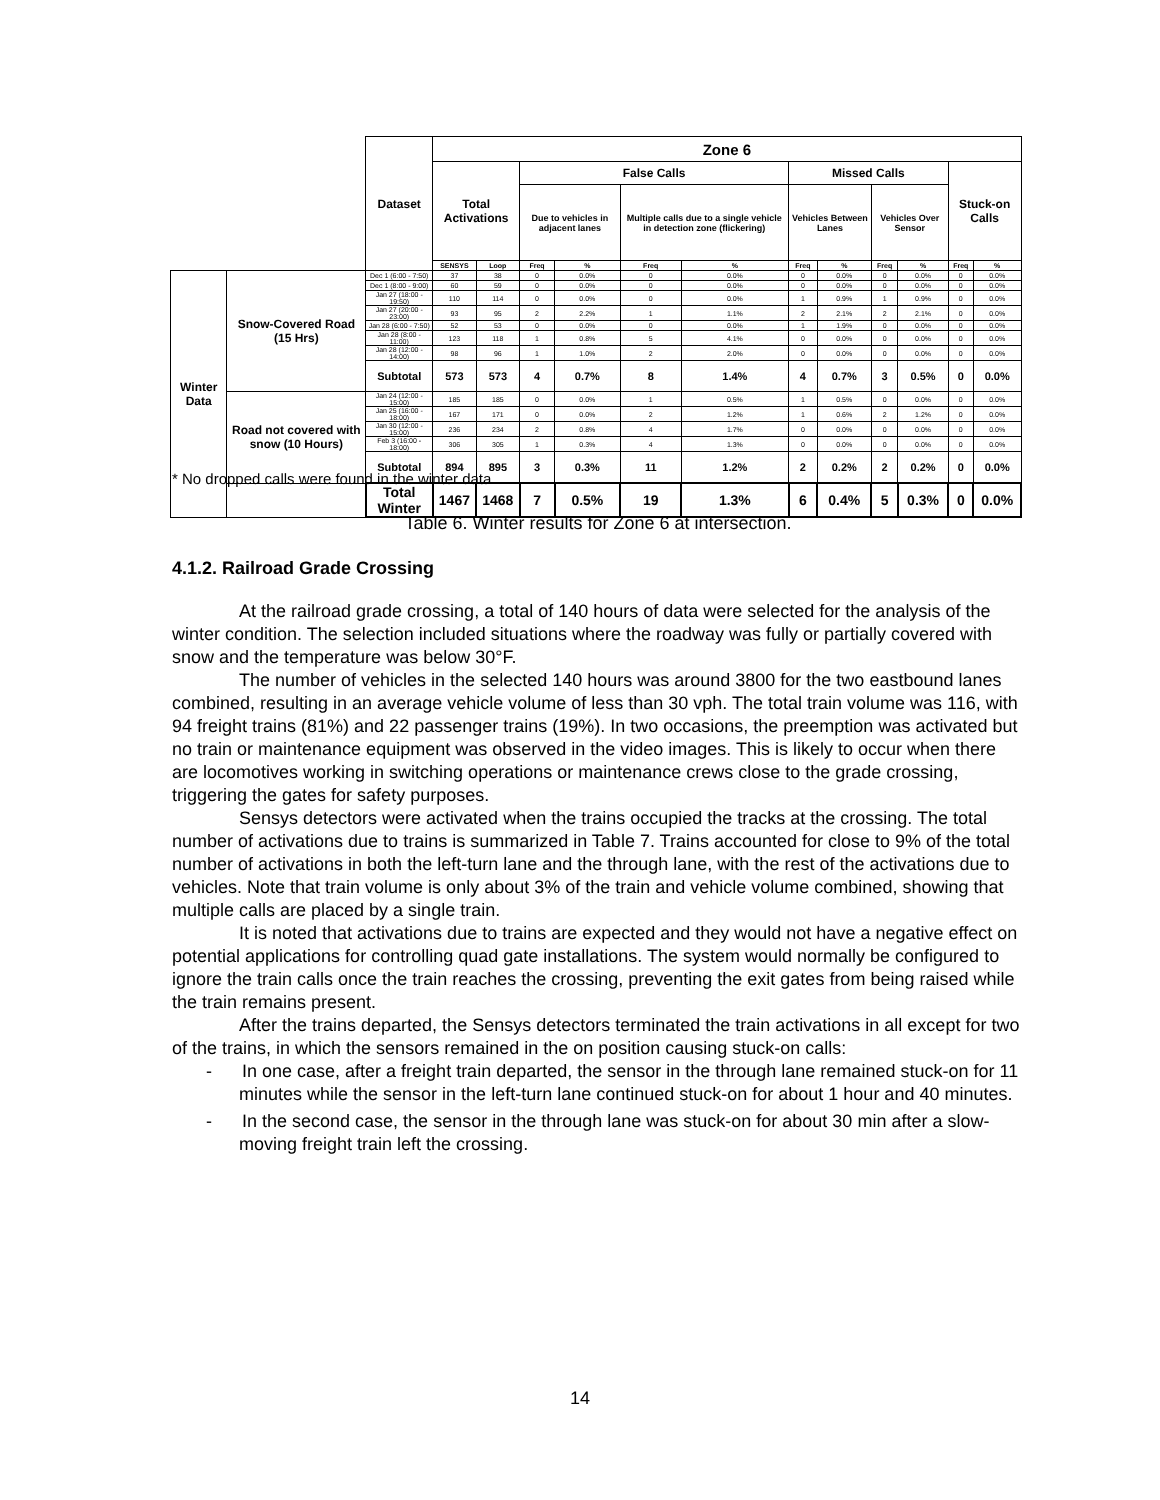| | | Dataset | Zone 6 | | | | | | | | | | | |
| | | | Total Activations | | False Calls | | | | Missed Calls | | | | Stuck-on Calls | |
| | | | | | Due to vehicles in adjacent lanes | | Multiple calls due to a single vehicle in detection zone (flickering) | | Vehicles Between Lanes | | Vehicles Over Sensor | | | |
| | | | SENSYS | Loop | Freq | % | Freq | % | Freq | % | Freq | % | Freq | % |
| Winter Data | Snow-Covered Road (15 Hrs) | Dec 1 (6:00 - 7:50) | 37 | 38 | 0 | 0.0% | 0 | 0.0% | 0 | 0.0% | 0 | 0.0% | 0 | 0.0% |
| | | Dec 1 (8:00 - 9:00) | 60 | 59 | 0 | 0.0% | 0 | 0.0% | 0 | 0.0% | 0 | 0.0% | 0 | 0.0% |
| | | Jan 27 (18:00 - 19:50) | 110 | 114 | 0 | 0.0% | 0 | 0.0% | 1 | 0.9% | 1 | 0.9% | 0 | 0.0% |
| | | Jan 27 (20:00 - 23:00) | 93 | 95 | 2 | 2.2% | 1 | 1.1% | 2 | 2.1% | 2 | 2.1% | 0 | 0.0% |
| | | Jan 28 (6:00 - 7:50) | 52 | 53 | 0 | 0.0% | 0 | 0.0% | 1 | 1.9% | 0 | 0.0% | 0 | 0.0% |
| | | Jan 28 (8:00 - 11:00) | 123 | 118 | 1 | 0.8% | 5 | 4.1% | 0 | 0.0% | 0 | 0.0% | 0 | 0.0% |
| | | Jan 28 (12:00 - 14:00) | 98 | 96 | 1 | 1.0% | 2 | 2.0% | 0 | 0.0% | 0 | 0.0% | 0 | 0.0% |
| | | Subtotal | 573 | 573 | 4 | 0.7% | 8 | 1.4% | 4 | 0.7% | 3 | 0.5% | 0 | 0.0% |
| | Road not covered with snow (10 Hours) | Jan 24 (12:00 - 15:00) | 185 | 185 | 0 | 0.0% | 1 | 0.5% | 1 | 0.5% | 0 | 0.0% | 0 | 0.0% |
| | | Jan 25 (16:00 - 18:00) | 167 | 171 | 0 | 0.0% | 2 | 1.2% | 1 | 0.6% | 2 | 1.2% | 0 | 0.0% |
| | | Jan 30 (12:00 - 15:00) | 236 | 234 | 2 | 0.8% | 4 | 1.7% | 0 | 0.0% | 0 | 0.0% | 0 | 0.0% |
| | | Feb 3 (16:00 - 18:00) | 306 | 305 | 1 | 0.3% | 4 | 1.3% | 0 | 0.0% | 0 | 0.0% | 0 | 0.0% |
| | | Subtotal | 894 | 895 | 3 | 0.3% | 11 | 1.2% | 2 | 0.2% | 2 | 0.2% | 0 | 0.0% |
| | | Total Winter | 1467 | 1468 | 7 | 0.5% | 19 | 1.3% | 6 | 0.4% | 5 | 0.3% | 0 | 0.0% |
* No dropped calls were found in the winter data
Table 6. Winter results for Zone 6 at intersection.
4.1.2. Railroad Grade Crossing
At the railroad grade crossing, a total of 140 hours of data were selected for the analysis of the winter condition. The selection included situations where the roadway was fully or partially covered with snow and the temperature was below 30°F.
The number of vehicles in the selected 140 hours was around 3800 for the two eastbound lanes combined, resulting in an average vehicle volume of less than 30 vph. The total train volume was 116, with 94 freight trains (81%) and 22 passenger trains (19%). In two occasions, the preemption was activated but no train or maintenance equipment was observed in the video images. This is likely to occur when there are locomotives working in switching operations or maintenance crews close to the grade crossing, triggering the gates for safety purposes.
Sensys detectors were activated when the trains occupied the tracks at the crossing. The total number of activations due to trains is summarized in Table 7. Trains accounted for close to 9% of the total number of activations in both the left-turn lane and the through lane, with the rest of the activations due to vehicles. Note that train volume is only about 3% of the train and vehicle volume combined, showing that multiple calls are placed by a single train.
It is noted that activations due to trains are expected and they would not have a negative effect on potential applications for controlling quad gate installations. The system would normally be configured to ignore the train calls once the train reaches the crossing, preventing the exit gates from being raised while the train remains present.
After the trains departed, the Sensys detectors terminated the train activations in all except for two of the trains, in which the sensors remained in the on position causing stuck-on calls:
- In one case, after a freight train departed, the sensor in the through lane remained stuck-on for 11 minutes while the sensor in the left-turn lane continued stuck-on for about 1 hour and 40 minutes.
- In the second case, the sensor in the through lane was stuck-on for about 30 min after a slow-moving freight train left the crossing.
14